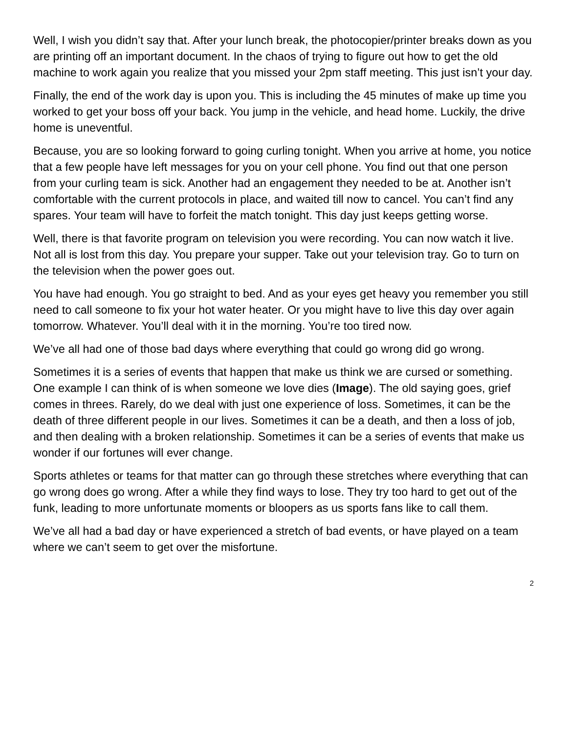Well, I wish you didn’t say that. After your lunch break, the photocopier/printer breaks down as you are printing off an important document. In the chaos of trying to figure out how to get the old machine to work again you realize that you missed your 2pm staff meeting. This just isn’t your day.
Finally, the end of the work day is upon you. This is including the 45 minutes of make up time you worked to get your boss off your back. You jump in the vehicle, and head home. Luckily, the drive home is uneventful.
Because, you are so looking forward to going curling tonight. When you arrive at home, you notice that a few people have left messages for you on your cell phone. You find out that one person from your curling team is sick. Another had an engagement they needed to be at. Another isn’t comfortable with the current protocols in place, and waited till now to cancel. You can’t find any spares. Your team will have to forfeit the match tonight. This day just keeps getting worse.
Well, there is that favorite program on television you were recording. You can now watch it live. Not all is lost from this day. You prepare your supper. Take out your television tray. Go to turn on the television when the power goes out.
You have had enough. You go straight to bed. And as your eyes get heavy you remember you still need to call someone to fix your hot water heater. Or you might have to live this day over again tomorrow. Whatever. You’ll deal with it in the morning. You’re too tired now.
We’ve all had one of those bad days where everything that could go wrong did go wrong.
Sometimes it is a series of events that happen that make us think we are cursed or something. One example I can think of is when someone we love dies (Image). The old saying goes, grief comes in threes. Rarely, do we deal with just one experience of loss. Sometimes, it can be the death of three different people in our lives. Sometimes it can be a death, and then a loss of job, and then dealing with a broken relationship. Sometimes it can be a series of events that make us wonder if our fortunes will ever change.
Sports athletes or teams for that matter can go through these stretches where everything that can go wrong does go wrong. After a while they find ways to lose. They try too hard to get out of the funk, leading to more unfortunate moments or bloopers as us sports fans like to call them.
We’ve all had a bad day or have experienced a stretch of bad events, or have played on a team where we can’t seem to get over the misfortune.
2